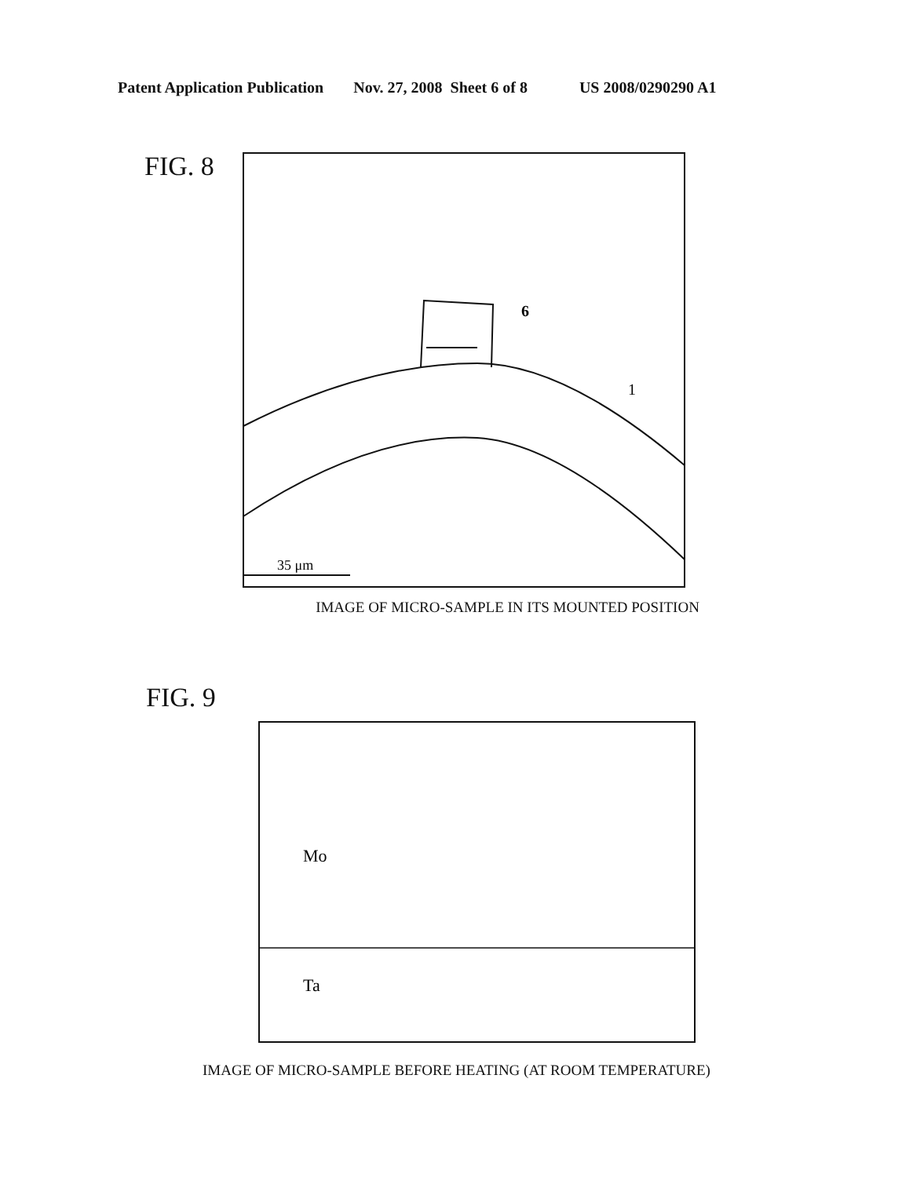Patent Application Publication Nov. 27, 2008 Sheet 6 of 8 US 2008/0290290 A1
FIG. 8
35 μm
6
1
IMAGE OF MICRO-SAMPLE IN ITS MOUNTED POSITION
FIG. 9
Mo
Ta
IMAGE OF MICRO-SAMPLE BEFORE HEATING (AT ROOM TEMPERATURE)